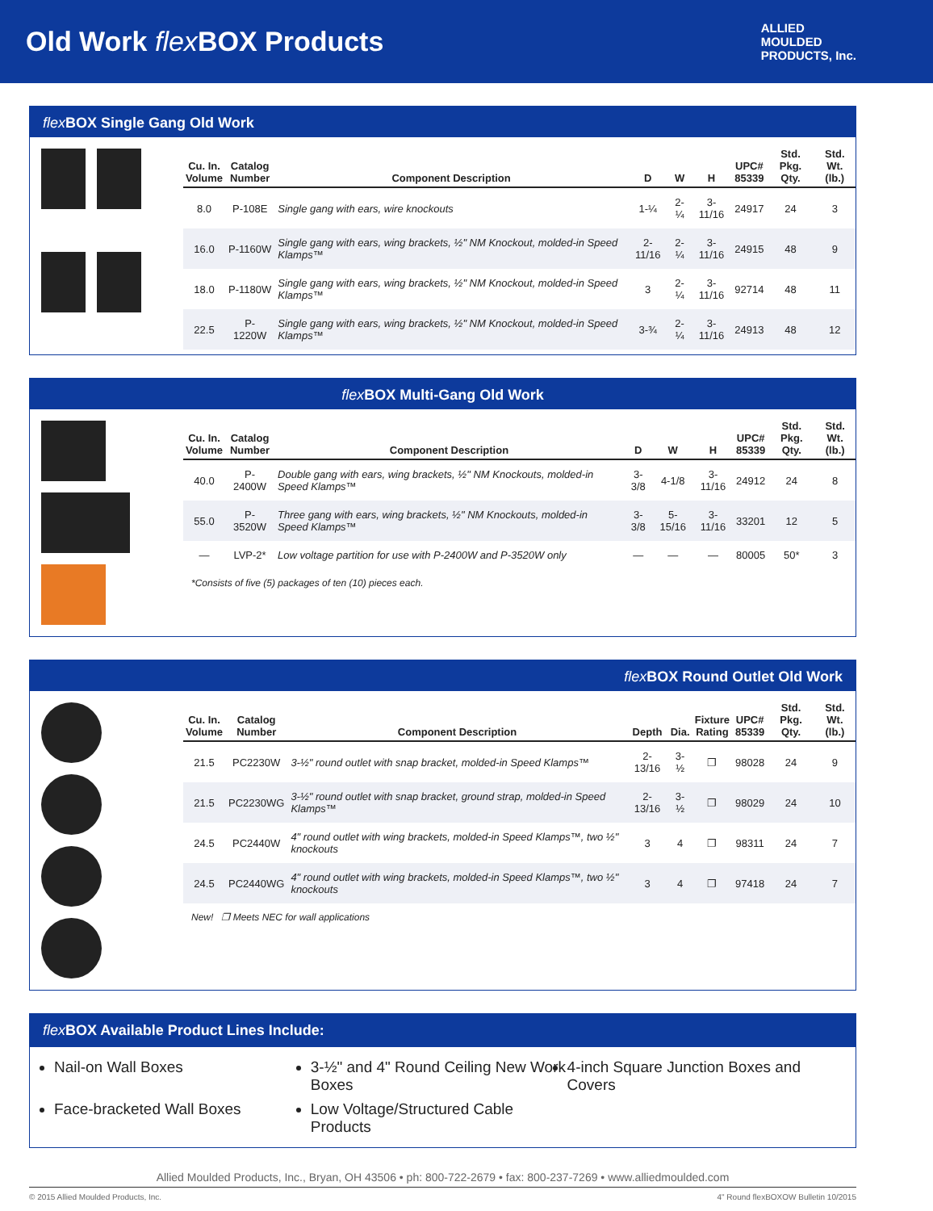Old Work flex BOX Products
ALLIED
MOULDED
PRODUCTS, Inc.
flex BOX Single Gang Old Work
| Cu. In. Volume | Catalog Number | Component Description | D | W | H | UPC# 85339 | Std. Pkg. Qty. | Std. Wt. (lb.) |
| --- | --- | --- | --- | --- | --- | --- | --- | --- |
| 8.0 | P-108E | Single gang with ears, wire knockouts | 1-¼ | 2-¼ | 3-11/16 | 24917 | 24 | 3 |
| 16.0 | P-1160W | Single gang with ears, wing brackets, ½" NM Knockout, molded-in Speed Klamps™ | 2-11/16 | 2-¼ | 3-11/16 | 24915 | 48 | 9 |
| 18.0 | P-1180W | Single gang with ears, wing brackets, ½" NM Knockout, molded-in Speed Klamps™ | 3 | 2-¼ | 3-11/16 | 92714 | 48 | 11 |
| 22.5 | P-1220W | Single gang with ears, wing brackets, ½" NM Knockout, molded-in Speed Klamps™ | 3-¾ | 2-¼ | 3-11/16 | 24913 | 48 | 12 |
flex BOX Multi-Gang Old Work
| Cu. In. Volume | Catalog Number | Component Description | D | W | H | UPC# 85339 | Std. Pkg. Qty. | Std. Wt. (lb.) |
| --- | --- | --- | --- | --- | --- | --- | --- | --- |
| 40.0 | P-2400W | Double gang with ears, wing brackets, ½" NM Knockouts, molded-in Speed Klamps™ | 3-3/8 | 4-1/8 | 3-11/16 | 24912 | 24 | 8 |
| 55.0 | P-3520W | Three gang with ears, wing brackets, ½" NM Knockouts, molded-in Speed Klamps™ | 3-3/8 | 5-15/16 | 3-11/16 | 33201 | 12 | 5 |
| — | LVP-2* | Low voltage partition for use with P-2400W and P-3520W only | — | — | — | 80005 | 50* | 3 |
*Consists of five (5) packages of ten (10) pieces each.
flex BOX Round Outlet Old Work
| Cu. In. Volume | Catalog Number | Component Description | Depth | Dia. | Fixture Rating | UPC# 85339 | Std. Pkg. Qty. | Std. Wt. (lb.) |
| --- | --- | --- | --- | --- | --- | --- | --- | --- |
| 21.5 | PC2230W | 3-½" round outlet with snap bracket, molded-in Speed Klamps™ | 2-13/16 | 3-½ | ❐ | 98028 | 24 | 9 |
| 21.5 | PC2230WG | 3-½" round outlet with snap bracket, ground strap, molded-in Speed Klamps™ | 2-13/16 | 3-½ | ❐ | 98029 | 24 | 10 |
| 24.5 | PC2440W | 4" round outlet with wing brackets, molded-in Speed Klamps™, two ½" knockouts | 3 | 4 | ❐ | 98311 | 24 | 7 |
| 24.5 | PC2440WG | 4" round outlet with wing brackets, molded-in Speed Klamps™, two ½" knockouts | 3 | 4 | ❐ | 97418 | 24 | 7 |
New! ❐ Meets NEC for wall applications
flex BOX Available Product Lines Include:
Nail-on Wall Boxes
3-½" and 4" Round Ceiling New Work Boxes
4-inch Square Junction Boxes and Covers
Face-bracketed Wall Boxes
Low Voltage/Structured Cable Products
Allied Moulded Products, Inc., Bryan, OH 43506 • ph: 800-722-2679 • fax: 800-237-7269 • www.alliedmoulded.com
© 2015 Allied Moulded Products, Inc. 4" Round flexBOXOW Bulletin 10/2015